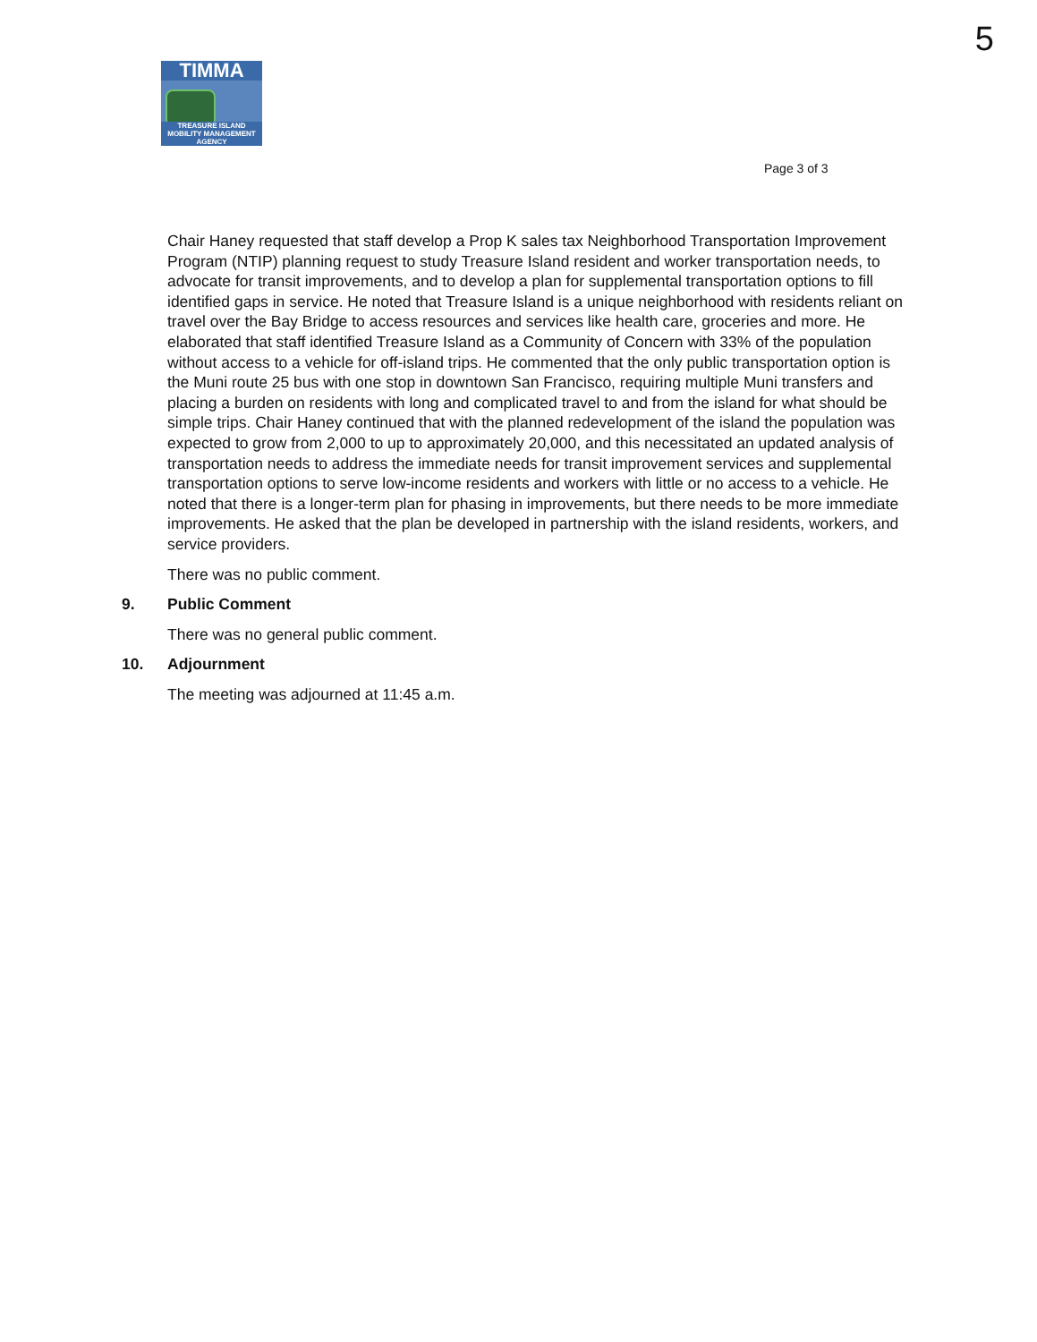5
TIMMA
TREASURE ISLAND
MOBILITY MANAGEMENT AGENCY
Page 3 of 3
Chair Haney requested that staff develop a Prop K sales tax Neighborhood Transportation Improvement Program (NTIP) planning request to study Treasure Island resident and worker transportation needs, to advocate for transit improvements, and to develop a plan for supplemental transportation options to fill identified gaps in service. He noted that Treasure Island is a unique neighborhood with residents reliant on travel over the Bay Bridge to access resources and services like health care, groceries and more. He elaborated that staff identified Treasure Island as a Community of Concern with 33% of the population without access to a vehicle for off-island trips. He commented that the only public transportation option is the Muni route 25 bus with one stop in downtown San Francisco, requiring multiple Muni transfers and placing a burden on residents with long and complicated travel to and from the island for what should be simple trips. Chair Haney continued that with the planned redevelopment of the island the population was expected to grow from 2,000 to up to approximately 20,000, and this necessitated an updated analysis of transportation needs to address the immediate needs for transit improvement services and supplemental transportation options to serve low-income residents and workers with little or no access to a vehicle. He noted that there is a longer-term plan for phasing in improvements, but there needs to be more immediate improvements. He asked that the plan be developed in partnership with the island residents, workers, and service providers.
There was no public comment.
9. Public Comment
There was no general public comment.
10. Adjournment
The meeting was adjourned at 11:45 a.m.